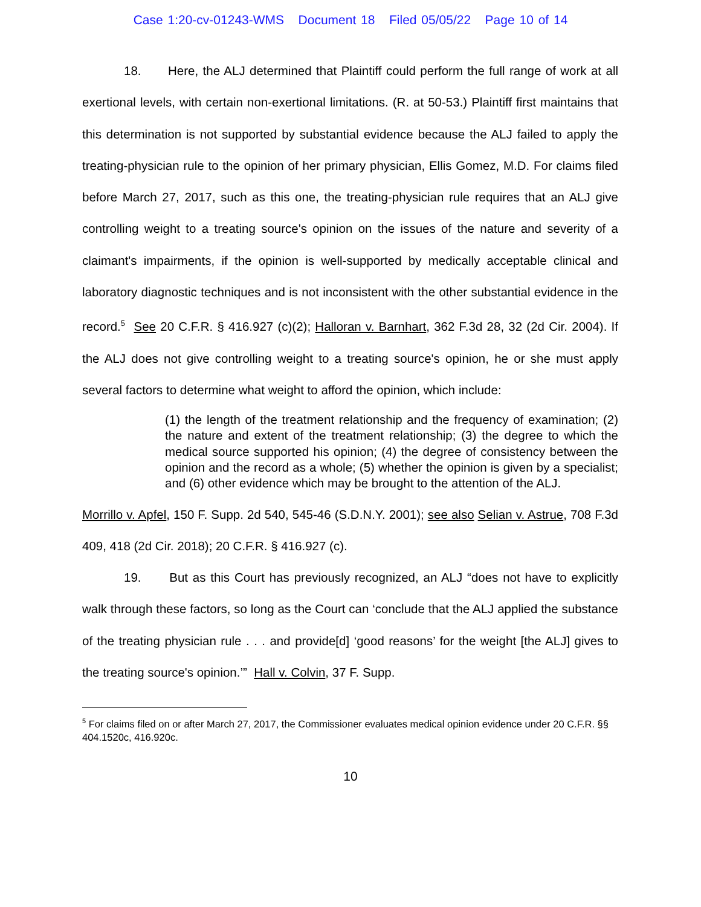Case 1:20-cv-01243-WMS Document 18 Filed 05/05/22 Page 10 of 14
18. Here, the ALJ determined that Plaintiff could perform the full range of work at all exertional levels, with certain non-exertional limitations. (R. at 50-53.) Plaintiff first maintains that this determination is not supported by substantial evidence because the ALJ failed to apply the treating-physician rule to the opinion of her primary physician, Ellis Gomez, M.D. For claims filed before March 27, 2017, such as this one, the treating-physician rule requires that an ALJ give controlling weight to a treating source's opinion on the issues of the nature and severity of a claimant's impairments, if the opinion is well-supported by medically acceptable clinical and laboratory diagnostic techniques and is not inconsistent with the other substantial evidence in the record.<sup>5</sup> See 20 C.F.R. § 416.927 (c)(2); Halloran v. Barnhart, 362 F.3d 28, 32 (2d Cir. 2004). If the ALJ does not give controlling weight to a treating source's opinion, he or she must apply several factors to determine what weight to afford the opinion, which include:
(1) the length of the treatment relationship and the frequency of examination; (2) the nature and extent of the treatment relationship; (3) the degree to which the medical source supported his opinion; (4) the degree of consistency between the opinion and the record as a whole; (5) whether the opinion is given by a specialist; and (6) other evidence which may be brought to the attention of the ALJ.
Morrillo v. Apfel, 150 F. Supp. 2d 540, 545-46 (S.D.N.Y. 2001); see also Selian v. Astrue, 708 F.3d 409, 418 (2d Cir. 2018); 20 C.F.R. § 416.927 (c).
19. But as this Court has previously recognized, an ALJ “does not have to explicitly walk through these factors, so long as the Court can ‘conclude that the ALJ applied the substance of the treating physician rule . . . and provide[d] ‘good reasons’ for the weight [the ALJ] gives to the treating source's opinion.’” Hall v. Colvin, 37 F. Supp.
<sup>5</sup> For claims filed on or after March 27, 2017, the Commissioner evaluates medical opinion evidence under 20 C.F.R. §§ 404.1520c, 416.920c.
10